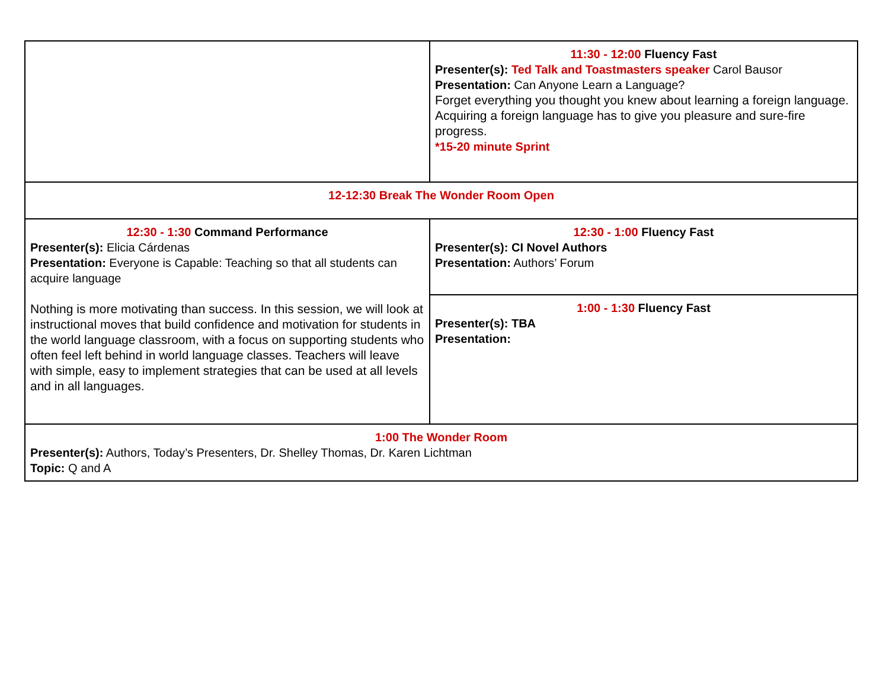| | 11:30 - 12:00 Fluency Fast Presenter(s): Ted Talk and Toastmasters speaker Carol Bausor Presentation: Can Anyone Learn a Language? Forget everything you thought you knew about learning a foreign language. Acquiring a foreign language has to give you pleasure and sure-fire progress. *15-20 minute Sprint |
| 12-12:30 Break The Wonder Room Open | |
| 12:30 - 1:30 Command Performance Presenter(s): Elicia Cárdenas Presentation: Everyone is Capable: Teaching so that all students can acquire language Nothing is more motivating than success. In this session, we will look at instructional moves that build confidence and motivation for students in the world language classroom, with a focus on supporting students who often feel left behind in world language classes. Teachers will leave with simple, easy to implement strategies that can be used at all levels and in all languages. | 12:30 - 1:00 Fluency Fast Presenter(s): CI Novel Authors Presentation: Authors’ Forum |
| | 1:00 - 1:30 Fluency Fast Presenter(s): TBA Presentation: |
| 1:00 The Wonder Room Presenter(s): Authors, Today’s Presenters, Dr. Shelley Thomas, Dr. Karen Lichtman Topic: Q and A | |